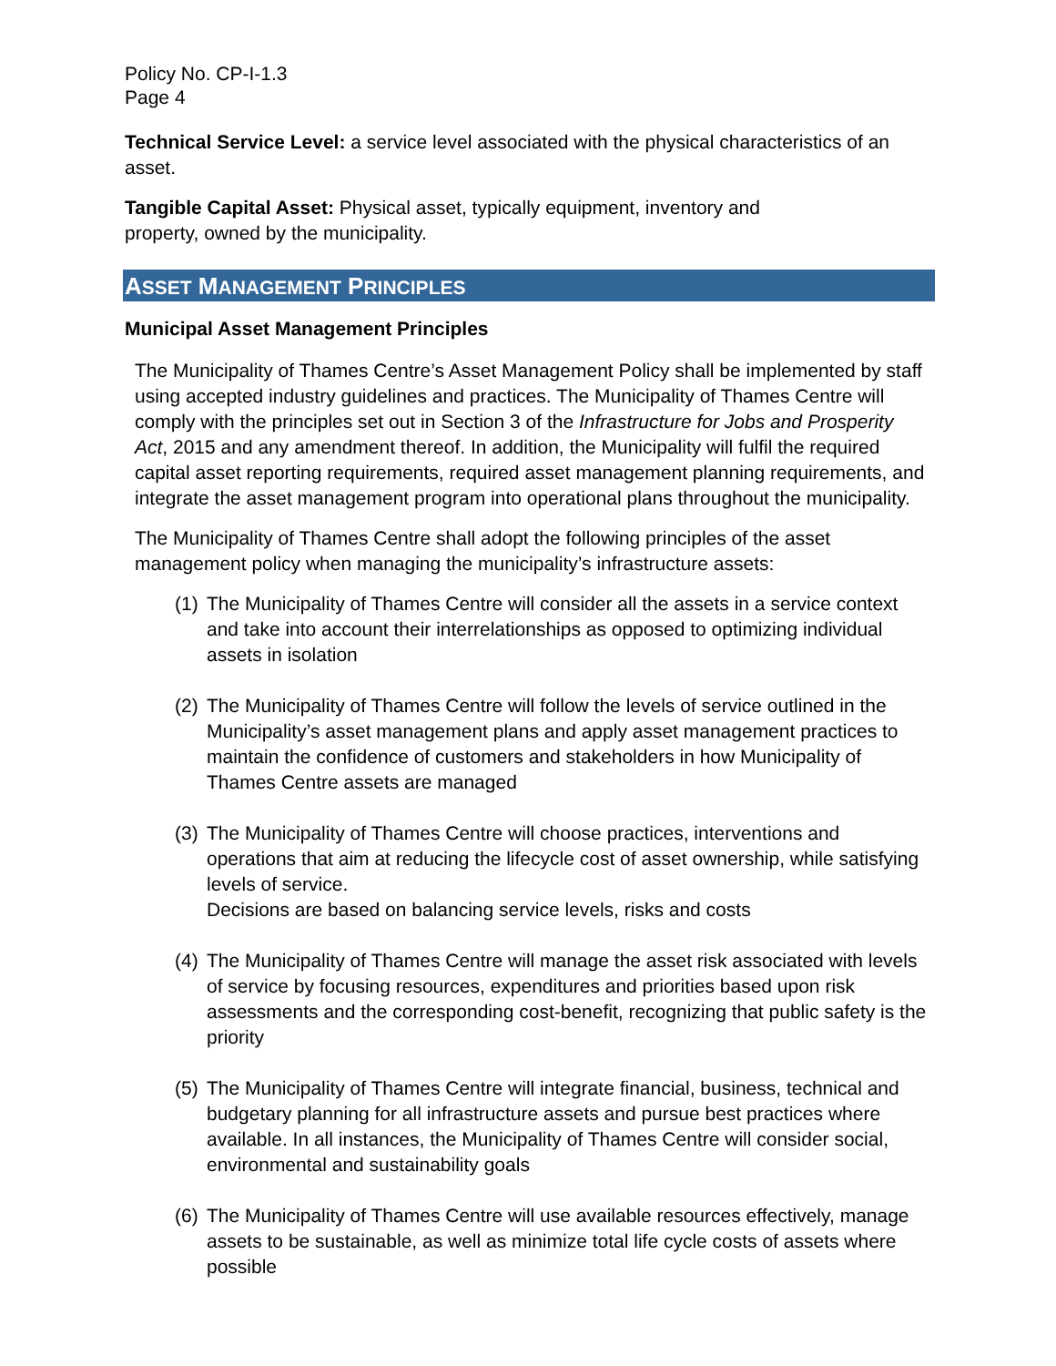Policy No. CP-I-1.3
Page 4
Technical Service Level: a service level associated with the physical characteristics of an asset.
Tangible Capital Asset: Physical asset, typically equipment, inventory and
property, owned by the municipality.
ASSET MANAGEMENT PRINCIPLES
Municipal Asset Management Principles
The Municipality of Thames Centre’s Asset Management Policy shall be implemented by staff using accepted industry guidelines and practices. The Municipality of Thames Centre will comply with the principles set out in Section 3 of the Infrastructure for Jobs and Prosperity Act, 2015 and any amendment thereof. In addition, the Municipality will fulfil the required capital asset reporting requirements, required asset management planning requirements, and integrate the asset management program into operational plans throughout the municipality.
The Municipality of Thames Centre shall adopt the following principles of the asset management policy when managing the municipality’s infrastructure assets:
(1) The Municipality of Thames Centre will consider all the assets in a service context and take into account their interrelationships as opposed to optimizing individual assets in isolation
(2) The Municipality of Thames Centre will follow the levels of service outlined in the Municipality’s asset management plans and apply asset management practices to maintain the confidence of customers and stakeholders in how Municipality of Thames Centre assets are managed
(3) The Municipality of Thames Centre will choose practices, interventions and operations that aim at reducing the lifecycle cost of asset ownership, while satisfying levels of service.
Decisions are based on balancing service levels, risks and costs
(4) The Municipality of Thames Centre will manage the asset risk associated with levels of service by focusing resources, expenditures and priorities based upon risk assessments and the corresponding cost-benefit, recognizing that public safety is the priority
(5) The Municipality of Thames Centre will integrate financial, business, technical and budgetary planning for all infrastructure assets and pursue best practices where available. In all instances, the Municipality of Thames Centre will consider social, environmental and sustainability goals
(6) The Municipality of Thames Centre will use available resources effectively, manage assets to be sustainable, as well as minimize total life cycle costs of assets where possible